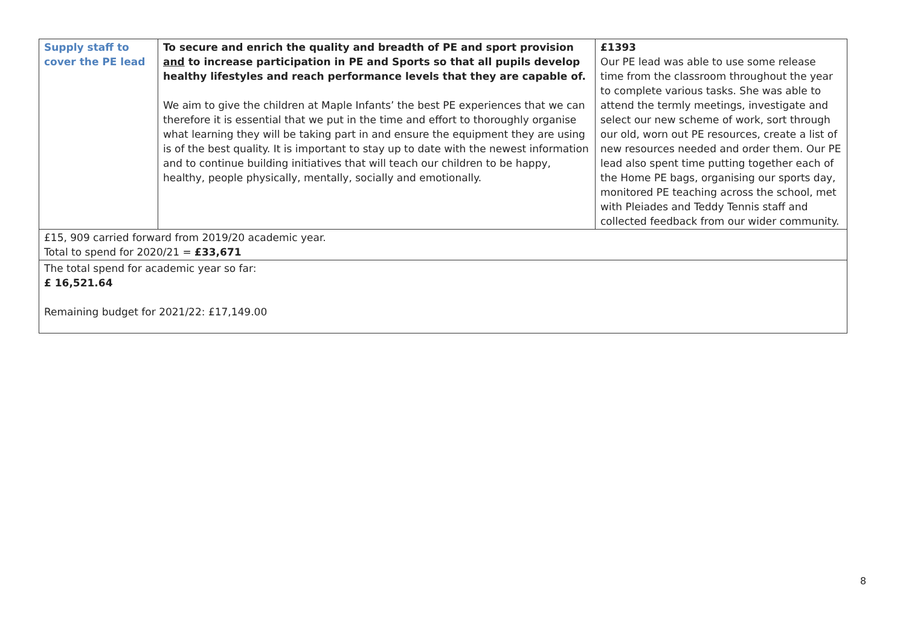| Supply staff to cover the PE lead | To secure and enrich the quality and breadth of PE and sport provision and to increase participation in PE and Sports so that all pupils develop healthy lifestyles and reach performance levels that they are capable of. We aim to give the children at Maple Infants’ the best PE experiences that we can therefore it is essential that we put in the time and effort to thoroughly organise what learning they will be taking part in and ensure the equipment they are using is of the best quality. It is important to stay up to date with the newest information and to continue building initiatives that will teach our children to be happy, healthy, people physically, mentally, socially and emotionally. | £1393 Our PE lead was able to use some release time from the classroom throughout the year to complete various tasks. She was able to attend the termly meetings, investigate and select our new scheme of work, sort through our old, worn out PE resources, create a list of new resources needed and order them. Our PE lead also spent time putting together each of the Home PE bags, organising our sports day, monitored PE teaching across the school, met with Pleiades and Teddy Tennis staff and collected feedback from our wider community. |
| £15, 909 carried forward from 2019/20 academic year. Total to spend for 2020/21 = £33,671 | | |
| The total spend for academic year so far: £ 16,521.64 Remaining budget for 2021/22: £17,149.00 | | |
8